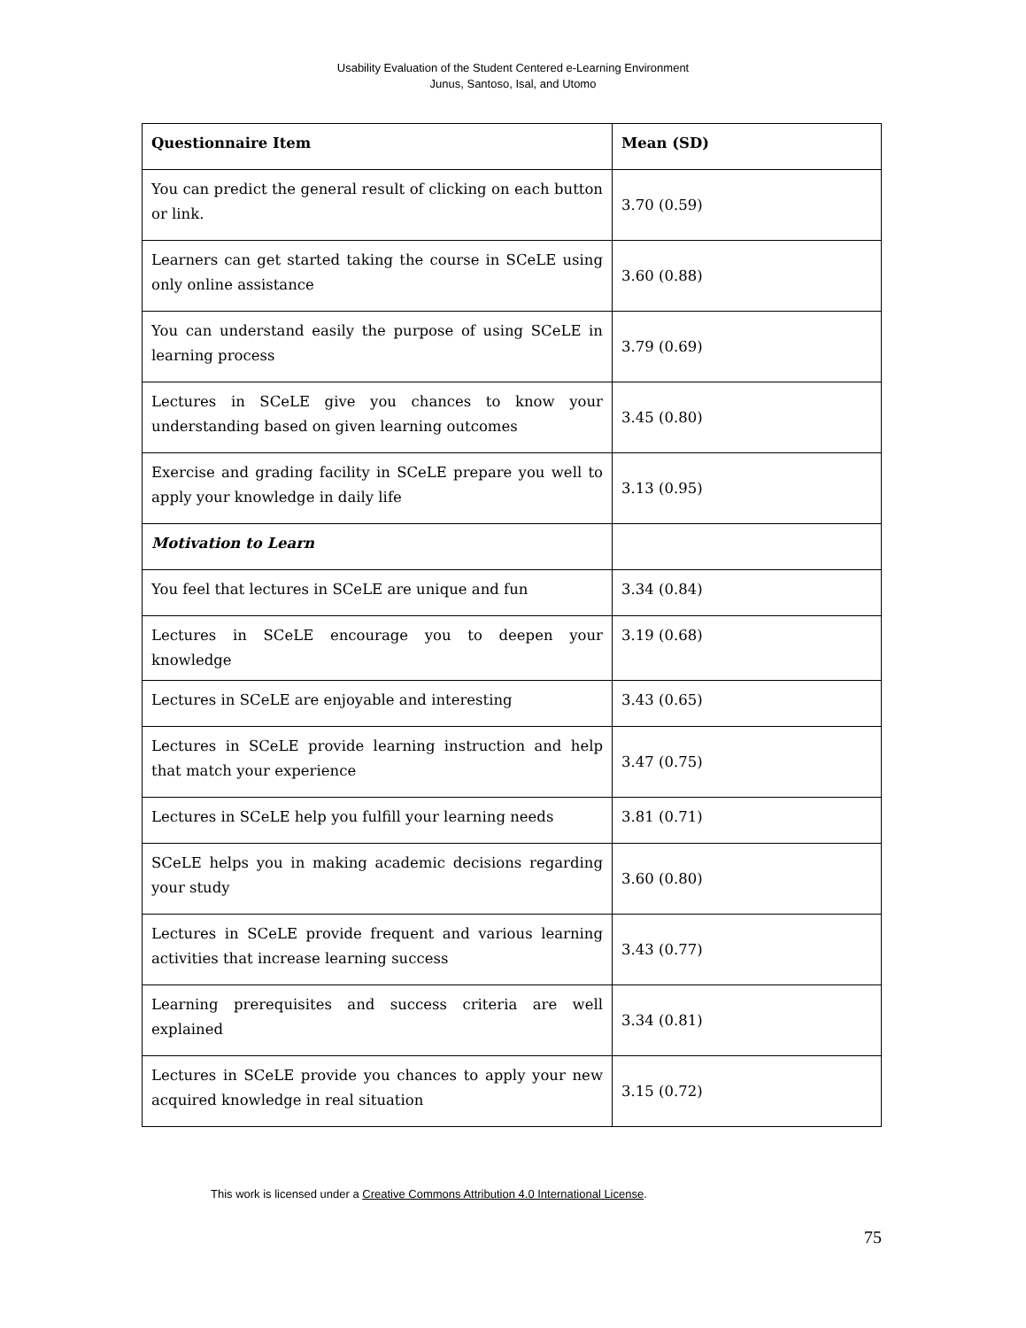Usability Evaluation of the Student Centered e-Learning Environment
Junus, Santoso, Isal, and Utomo
| Questionnaire Item | Mean (SD) |
| --- | --- |
| You can predict the general result of clicking on each button or link. | 3.70 (0.59) |
| Learners can get started taking the course in SCeLE using only online assistance | 3.60 (0.88) |
| You can understand easily the purpose of using SCeLE in learning process | 3.79 (0.69) |
| Lectures in SCeLE give you chances to know your understanding based on given learning outcomes | 3.45 (0.80) |
| Exercise and grading facility in SCeLE prepare you well to apply your knowledge in daily life | 3.13 (0.95) |
| Motivation to Learn | |
| You feel that lectures in SCeLE are unique and fun | 3.34 (0.84) |
| Lectures in SCeLE encourage you to deepen your knowledge | 3.19 (0.68) |
| Lectures in SCeLE are enjoyable and interesting | 3.43 (0.65) |
| Lectures in SCeLE provide learning instruction and help that match your experience | 3.47 (0.75) |
| Lectures in SCeLE help you fulfill your learning needs | 3.81 (0.71) |
| SCeLE helps you in making academic decisions regarding your study | 3.60 (0.80) |
| Lectures in SCeLE provide frequent and various learning activities that increase learning success | 3.43 (0.77) |
| Learning prerequisites and success criteria are well explained | 3.34 (0.81) |
| Lectures in SCeLE provide you chances to apply your new acquired knowledge in real situation | 3.15 (0.72) |
This work is licensed under a Creative Commons Attribution 4.0 International License.
75